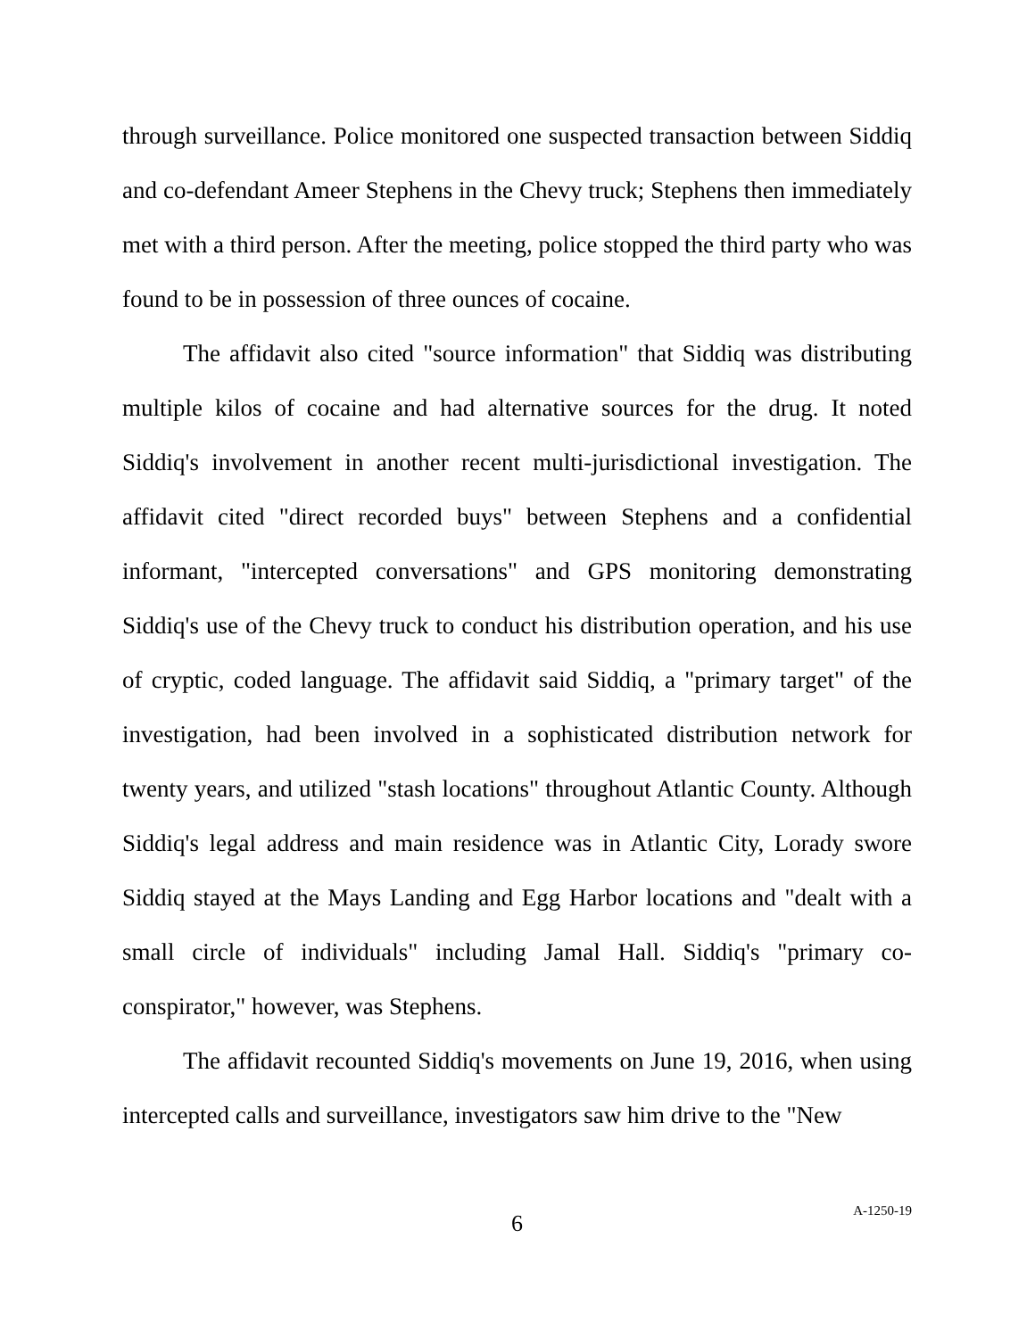through surveillance. Police monitored one suspected transaction between Siddiq and co-defendant Ameer Stephens in the Chevy truck; Stephens then immediately met with a third person. After the meeting, police stopped the third party who was found to be in possession of three ounces of cocaine.
The affidavit also cited "source information" that Siddiq was distributing multiple kilos of cocaine and had alternative sources for the drug. It noted Siddiq's involvement in another recent multi-jurisdictional investigation. The affidavit cited "direct recorded buys" between Stephens and a confidential informant, "intercepted conversations" and GPS monitoring demonstrating Siddiq's use of the Chevy truck to conduct his distribution operation, and his use of cryptic, coded language. The affidavit said Siddiq, a "primary target" of the investigation, had been involved in a sophisticated distribution network for twenty years, and utilized "stash locations" throughout Atlantic County. Although Siddiq's legal address and main residence was in Atlantic City, Lorady swore Siddiq stayed at the Mays Landing and Egg Harbor locations and "dealt with a small circle of individuals" including Jamal Hall. Siddiq's "primary co-conspirator," however, was Stephens.
The affidavit recounted Siddiq's movements on June 19, 2016, when using intercepted calls and surveillance, investigators saw him drive to the "New
6
A-1250-19